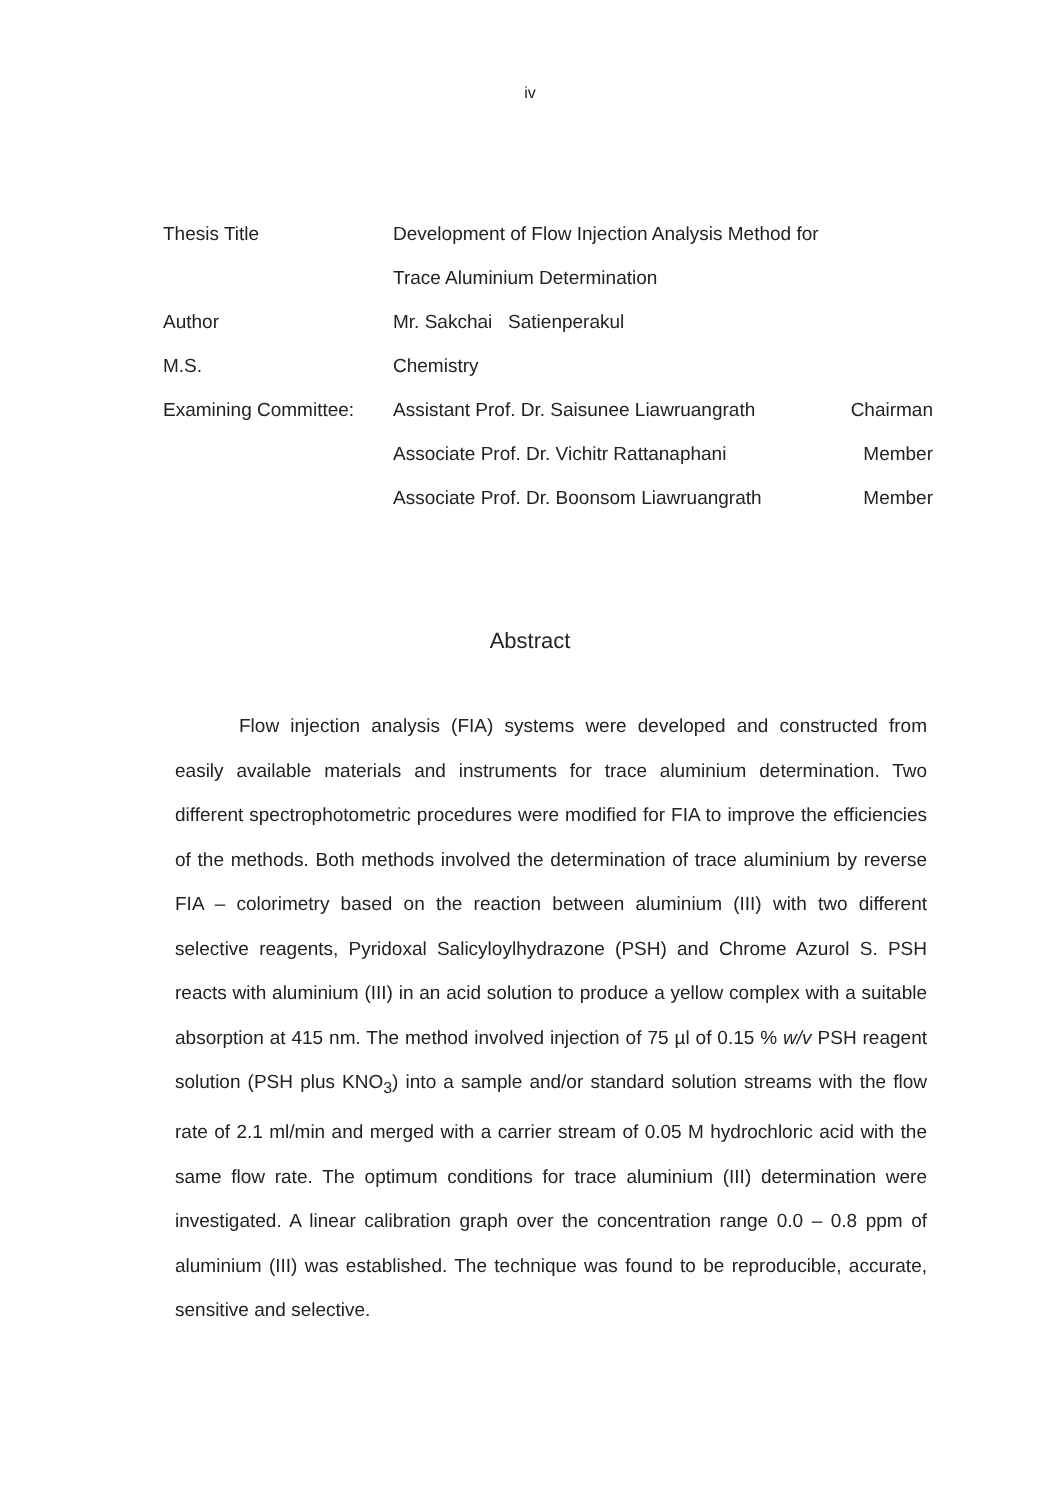iv
Thesis Title Development of Flow Injection Analysis Method for
Trace Aluminium Determination
Author Mr. Sakchai Satienperakul
M.S. Chemistry
Examining Committee: Assistant Prof. Dr. Saisunee Liawruangrath Chairman
Associate Prof. Dr. Vichitr Rattanaphani Member
Associate Prof. Dr. Boonsom Liawruangrath Member
Abstract
Flow injection analysis (FIA) systems were developed and constructed from easily available materials and instruments for trace aluminium determination. Two different spectrophotometric procedures were modified for FIA to improve the efficiencies of the methods. Both methods involved the determination of trace aluminium by reverse FIA – colorimetry based on the reaction between aluminium (III) with two different selective reagents, Pyridoxal Salicyloylhydrazone (PSH) and Chrome Azurol S. PSH reacts with aluminium (III) in an acid solution to produce a yellow complex with a suitable absorption at 415 nm. The method involved injection of 75 µl of 0.15 % w/v PSH reagent solution (PSH plus KNO<sub>3</sub>) into a sample and/or standard solution streams with the flow rate of 2.1 ml/min and merged with a carrier stream of 0.05 M hydrochloric acid with the same flow rate. The optimum conditions for trace aluminium (III) determination were investigated. A linear calibration graph over the concentration range 0.0 – 0.8 ppm of aluminium (III) was established. The technique was found to be reproducible, accurate, sensitive and selective.